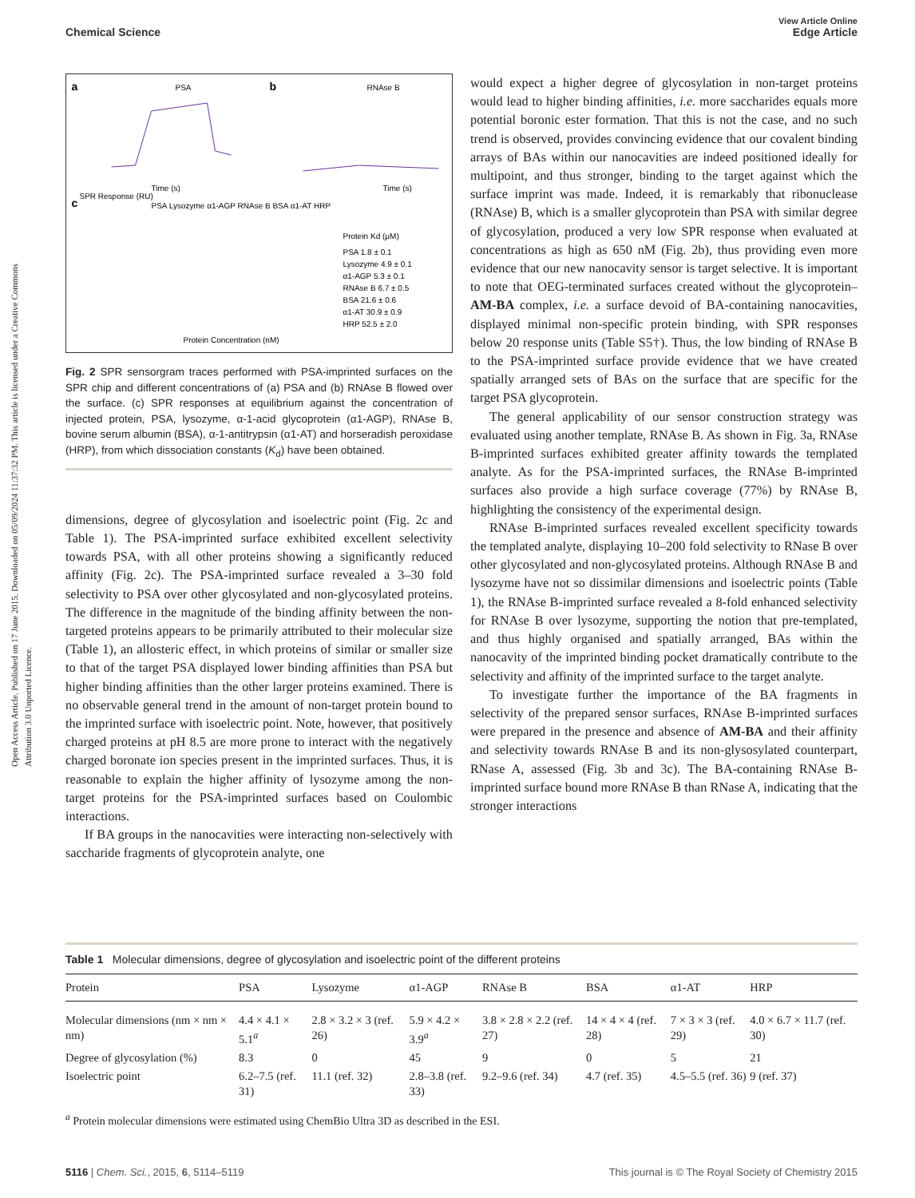View Article Online
Chemical Science Edge Article
Open Access Article. Published on 17 June 2015. Downloaded on 05/09/2024 11:37:32 PM. This article is licensed under a Creative Commons Attribution 3.0 Unported Licence.
a
PSA
SPR Response (RU)
Time (s)
b
RNAse B
Time (s)
c
PSA Lysozyme α1-AGP RNAse B BSA α1-AT HRP
Protein Kd (μM)
PSA 1.8 ± 0.1
Lysozyme 4.9 ± 0.1
α1-AGP 5.3 ± 0.1
RNAse B 6.7 ± 0.5
BSA 21.6 ± 0.6
α1-AT 30.9 ± 0.9
HRP 52.5 ± 2.0
Protein Concentration (nM)
Fig. 2 SPR sensorgram traces performed with PSA-imprinted surfaces on the SPR chip and different concentrations of (a) PSA and (b) RNAse B flowed over the surface. (c) SPR responses at equilibrium against the concentration of injected protein, PSA, lysozyme, α-1-acid glycoprotein (α1-AGP), RNAse B, bovine serum albumin (BSA), α-1-antitrypsin (α1-AT) and horseradish peroxidase (HRP), from which dissociation constants (K<sub>d</sub>) have been obtained.
dimensions, degree of glycosylation and isoelectric point (Fig. 2c and Table 1). The PSA-imprinted surface exhibited excellent selectivity towards PSA, with all other proteins showing a significantly reduced affinity (Fig. 2c). The PSA-imprinted surface revealed a 3–30 fold selectivity to PSA over other glycosylated and non-glycosylated proteins. The difference in the magnitude of the binding affinity between the non-targeted proteins appears to be primarily attributed to their molecular size (Table 1), an allosteric effect, in which proteins of similar or smaller size to that of the target PSA displayed lower binding affinities than PSA but higher binding affinities than the other larger proteins examined. There is no observable general trend in the amount of non-target protein bound to the imprinted surface with isoelectric point. Note, however, that positively charged proteins at pH 8.5 are more prone to interact with the negatively charged boronate ion species present in the imprinted surfaces. Thus, it is reasonable to explain the higher affinity of lysozyme among the non-target proteins for the PSA-imprinted surfaces based on Coulombic interactions.
If BA groups in the nanocavities were interacting non-selectively with saccharide fragments of glycoprotein analyte, one
would expect a higher degree of glycosylation in non-target proteins would lead to higher binding affinities, i.e. more saccharides equals more potential boronic ester formation. That this is not the case, and no such trend is observed, provides convincing evidence that our covalent binding arrays of BAs within our nanocavities are indeed positioned ideally for multipoint, and thus stronger, binding to the target against which the surface imprint was made. Indeed, it is remarkably that ribonuclease (RNAse) B, which is a smaller glycoprotein than PSA with similar degree of glycosylation, produced a very low SPR response when evaluated at concentrations as high as 650 nM (Fig. 2b), thus providing even more evidence that our new nanocavity sensor is target selective. It is important to note that OEG-terminated surfaces created without the glycoprotein–AM-BA complex, i.e. a surface devoid of BA-containing nanocavities, displayed minimal non-specific protein binding, with SPR responses below 20 response units (Table S5†). Thus, the low binding of RNAse B to the PSA-imprinted surface provide evidence that we have created spatially arranged sets of BAs on the surface that are specific for the target PSA glycoprotein.
The general applicability of our sensor construction strategy was evaluated using another template, RNAse B. As shown in Fig. 3a, RNAse B-imprinted surfaces exhibited greater affinity towards the templated analyte. As for the PSA-imprinted surfaces, the RNAse B-imprinted surfaces also provide a high surface coverage (77%) by RNAse B, highlighting the consistency of the experimental design.
RNAse B-imprinted surfaces revealed excellent specificity towards the templated analyte, displaying 10–200 fold selectivity to RNase B over other glycosylated and non-glycosylated proteins. Although RNAse B and lysozyme have not so dissimilar dimensions and isoelectric points (Table 1), the RNAse B-imprinted surface revealed a 8-fold enhanced selectivity for RNAse B over lysozyme, supporting the notion that pre-templated, and thus highly organised and spatially arranged, BAs within the nanocavity of the imprinted binding pocket dramatically contribute to the selectivity and affinity of the imprinted surface to the target analyte.
To investigate further the importance of the BA fragments in selectivity of the prepared sensor surfaces, RNAse B-imprinted surfaces were prepared in the presence and absence of AM-BA and their affinity and selectivity towards RNAse B and its non-glysosylated counterpart, RNase A, assessed (Fig. 3b and 3c). The BA-containing RNAse B-imprinted surface bound more RNAse B than RNase A, indicating that the stronger interactions
Table 1 Molecular dimensions, degree of glycosylation and isoelectric point of the different proteins
| Protein | PSA | Lysozyme | α1-AGP | RNAse B | BSA | α1-AT | HRP |
| --- | --- | --- | --- | --- | --- | --- | --- |
| Molecular dimensions (nm × nm × nm) | 4.4 × 4.1 × 5.1<sup>a</sup> | 2.8 × 3.2 × 3 (ref. 26) | 5.9 × 4.2 × 3.9<sup>a</sup> | 3.8 × 2.8 × 2.2 (ref. 27) | 14 × 4 × 4 (ref. 28) | 7 × 3 × 3 (ref. 29) | 4.0 × 6.7 × 11.7 (ref. 30) |
| Degree of glycosylation (%) | 8.3 | 0 | 45 | 9 | 0 | 5 | 21 |
| Isoelectric point | 6.2–7.5 (ref. 31) | 11.1 (ref. 32) | 2.8–3.8 (ref. 33) | 9.2–9.6 (ref. 34) | 4.7 (ref. 35) | 4.5–5.5 (ref. 36) | 9 (ref. 37) |
<sup>a</sup> Protein molecular dimensions were estimated using ChemBio Ultra 3D as described in the ESI.
5116 | Chem. Sci., 2015, 6, 5114–5119 This journal is © The Royal Society of Chemistry 2015